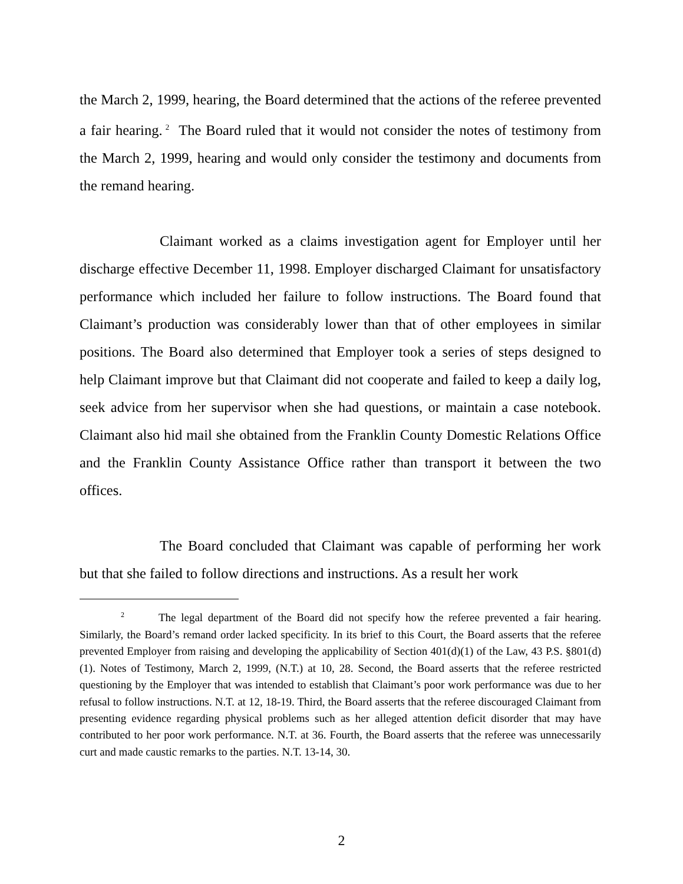the March 2, 1999, hearing, the Board determined that the actions of the referee prevented a fair hearing.<sup>2</sup> The Board ruled that it would not consider the notes of testimony from the March 2, 1999, hearing and would only consider the testimony and documents from the remand hearing.
Claimant worked as a claims investigation agent for Employer until her discharge effective December 11, 1998. Employer discharged Claimant for unsatisfactory performance which included her failure to follow instructions. The Board found that Claimant’s production was considerably lower than that of other employees in similar positions. The Board also determined that Employer took a series of steps designed to help Claimant improve but that Claimant did not cooperate and failed to keep a daily log, seek advice from her supervisor when she had questions, or maintain a case notebook. Claimant also hid mail she obtained from the Franklin County Domestic Relations Office and the Franklin County Assistance Office rather than transport it between the two offices.
The Board concluded that Claimant was capable of performing her work but that she failed to follow directions and instructions. As a result her work
<sup>2</sup> The legal department of the Board did not specify how the referee prevented a fair hearing. Similarly, the Board’s remand order lacked specificity. In its brief to this Court, the Board asserts that the referee prevented Employer from raising and developing the applicability of Section 401(d)(1) of the Law, 43 P.S. §801(d)(1). Notes of Testimony, March 2, 1999, (N.T.) at 10, 28. Second, the Board asserts that the referee restricted questioning by the Employer that was intended to establish that Claimant’s poor work performance was due to her refusal to follow instructions. N.T. at 12, 18-19. Third, the Board asserts that the referee discouraged Claimant from presenting evidence regarding physical problems such as her alleged attention deficit disorder that may have contributed to her poor work performance. N.T. at 36. Fourth, the Board asserts that the referee was unnecessarily curt and made caustic remarks to the parties. N.T. 13-14, 30.
2